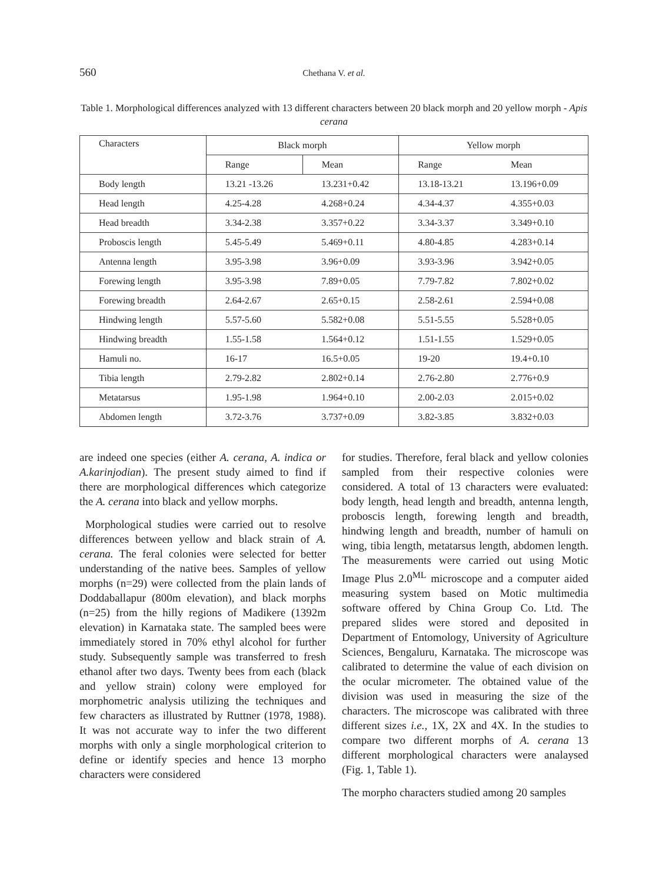560 Chethana V. et al.
Table 1. Morphological differences analyzed with 13 different characters between 20 black morph and 20 yellow morph - Apis cerana
| Characters | Black morph | | Yellow morph | |
| --- | --- | --- | --- | --- |
| | Range | Mean | Range | Mean |
| Body length | 13.21 -13.26 | 13.231+0.42 | 13.18-13.21 | 13.196+0.09 |
| Head length | 4.25-4.28 | 4.268+0.24 | 4.34-4.37 | 4.355+0.03 |
| Head breadth | 3.34-2.38 | 3.357+0.22 | 3.34-3.37 | 3.349+0.10 |
| Proboscis length | 5.45-5.49 | 5.469+0.11 | 4.80-4.85 | 4.283+0.14 |
| Antenna length | 3.95-3.98 | 3.96+0.09 | 3.93-3.96 | 3.942+0.05 |
| Forewing length | 3.95-3.98 | 7.89+0.05 | 7.79-7.82 | 7.802+0.02 |
| Forewing breadth | 2.64-2.67 | 2.65+0.15 | 2.58-2.61 | 2.594+0.08 |
| Hindwing length | 5.57-5.60 | 5.582+0.08 | 5.51-5.55 | 5.528+0.05 |
| Hindwing breadth | 1.55-1.58 | 1.564+0.12 | 1.51-1.55 | 1.529+0.05 |
| Hamuli no. | 16-17 | 16.5+0.05 | 19-20 | 19.4+0.10 |
| Tibia length | 2.79-2.82 | 2.802+0.14 | 2.76-2.80 | 2.776+0.9 |
| Metatarsus | 1.95-1.98 | 1.964+0.10 | 2.00-2.03 | 2.015+0.02 |
| Abdomen length | 3.72-3.76 | 3.737+0.09 | 3.82-3.85 | 3.832+0.03 |
are indeed one species (either A. cerana, A. indica or A.karinjodian). The present study aimed to find if there are morphological differences which categorize the A. cerana into black and yellow morphs.
Morphological studies were carried out to resolve differences between yellow and black strain of A. cerana. The feral colonies were selected for better understanding of the native bees. Samples of yellow morphs (n=29) were collected from the plain lands of Doddaballapur (800m elevation), and black morphs (n=25) from the hilly regions of Madikere (1392m elevation) in Karnataka state. The sampled bees were immediately stored in 70% ethyl alcohol for further study. Subsequently sample was transferred to fresh ethanol after two days. Twenty bees from each (black and yellow strain) colony were employed for morphometric analysis utilizing the techniques and few characters as illustrated by Ruttner (1978, 1988). It was not accurate way to infer the two different morphs with only a single morphological criterion to define or identify species and hence 13 morpho characters were considered
for studies. Therefore, feral black and yellow colonies sampled from their respective colonies were considered. A total of 13 characters were evaluated: body length, head length and breadth, antenna length, proboscis length, forewing length and breadth, hindwing length and breadth, number of hamuli on wing, tibia length, metatarsus length, abdomen length. The measurements were carried out using Motic Image Plus 2.0<sup>ML</sup> microscope and a computer aided measuring system based on Motic multimedia software offered by China Group Co. Ltd. The prepared slides were stored and deposited in Department of Entomology, University of Agriculture Sciences, Bengaluru, Karnataka. The microscope was calibrated to determine the value of each division on the ocular micrometer. The obtained value of the division was used in measuring the size of the characters. The microscope was calibrated with three different sizes i.e., 1X, 2X and 4X. In the studies to compare two different morphs of A. cerana 13 different morphological characters were analaysed (Fig. 1, Table 1).
The morpho characters studied among 20 samples